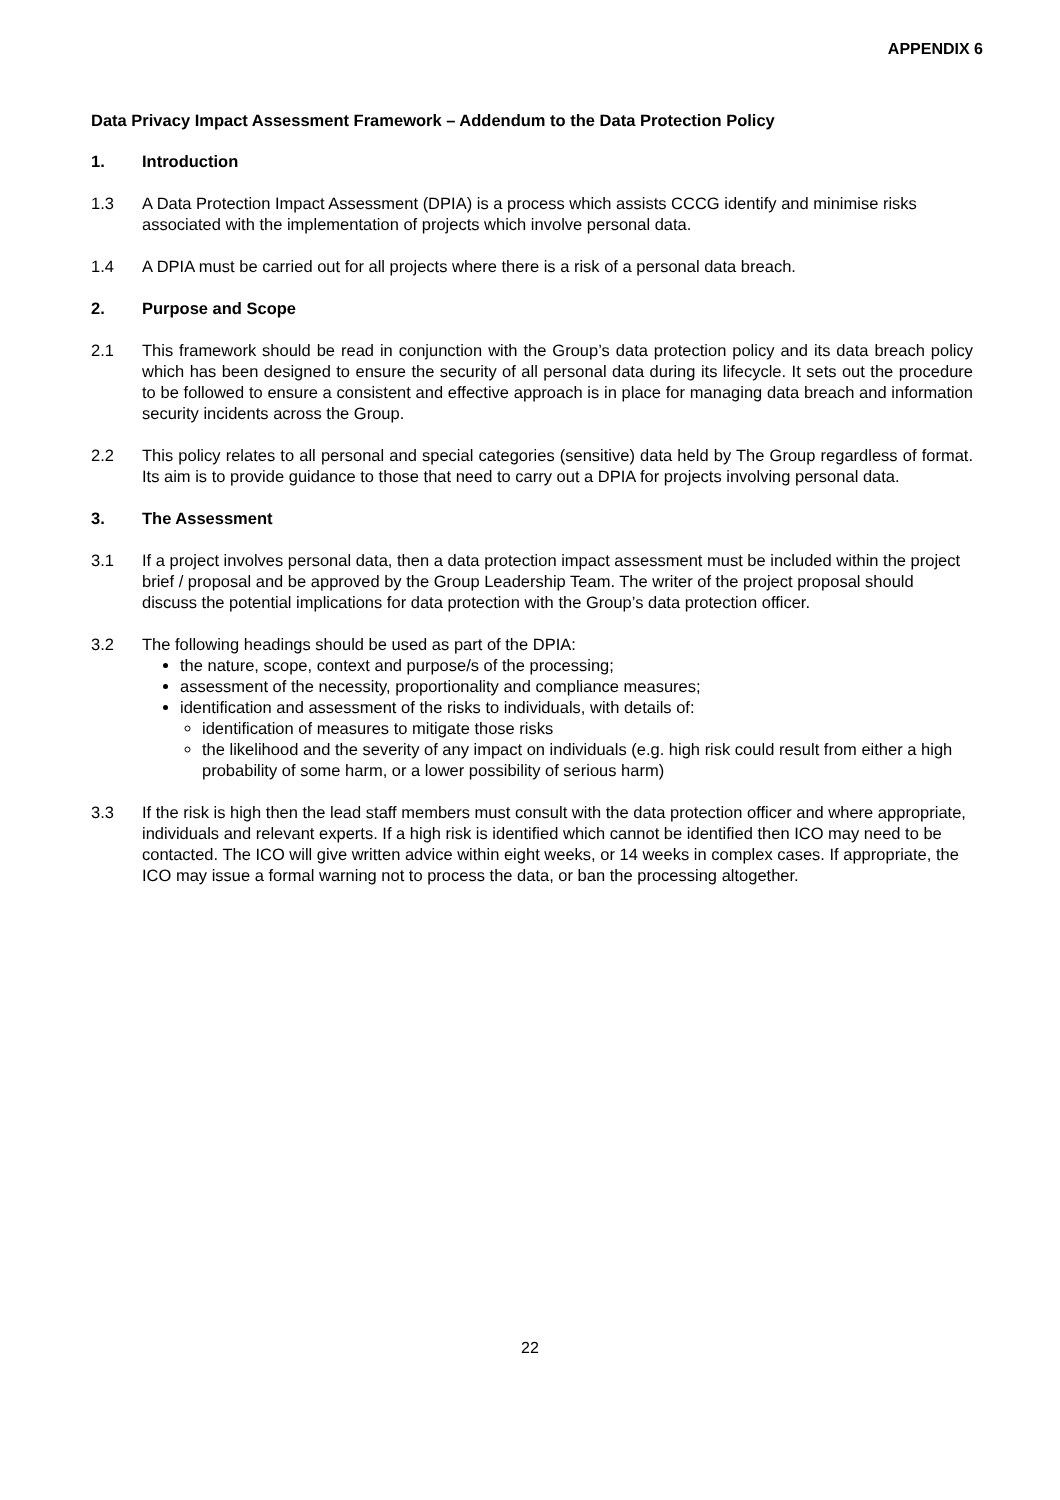APPENDIX 6
Data Privacy Impact Assessment Framework – Addendum to the Data Protection Policy
1. Introduction
1.3 A Data Protection Impact Assessment (DPIA) is a process which assists CCCG identify and minimise risks associated with the implementation of projects which involve personal data.
1.4 A DPIA must be carried out for all projects where there is a risk of a personal data breach.
2. Purpose and Scope
2.1 This framework should be read in conjunction with the Group’s data protection policy and its data breach policy which has been designed to ensure the security of all personal data during its lifecycle. It sets out the procedure to be followed to ensure a consistent and effective approach is in place for managing data breach and information security incidents across the Group.
2.2 This policy relates to all personal and special categories (sensitive) data held by The Group regardless of format. Its aim is to provide guidance to those that need to carry out a DPIA for projects involving personal data.
3. The Assessment
3.1 If a project involves personal data, then a data protection impact assessment must be included within the project brief / proposal and be approved by the Group Leadership Team. The writer of the project proposal should discuss the potential implications for data protection with the Group’s data protection officer.
3.2 The following headings should be used as part of the DPIA:
the nature, scope, context and purpose/s of the processing;
assessment of the necessity, proportionality and compliance measures;
identification and assessment of the risks to individuals, with details of:
identification of measures to mitigate those risks
the likelihood and the severity of any impact on individuals (e.g. high risk could result from either a high probability of some harm, or a lower possibility of serious harm)
3.3 If the risk is high then the lead staff members must consult with the data protection officer and where appropriate, individuals and relevant experts. If a high risk is identified which cannot be identified then ICO may need to be contacted. The ICO will give written advice within eight weeks, or 14 weeks in complex cases. If appropriate, the ICO may issue a formal warning not to process the data, or ban the processing altogether.
22